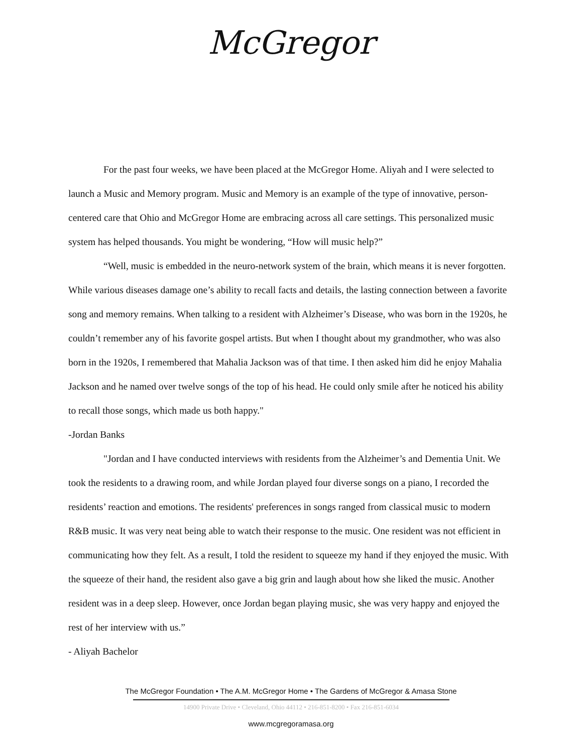McGregor
For the past four weeks, we have been placed at the McGregor Home. Aliyah and I were selected to launch a Music and Memory program. Music and Memory is an example of the type of innovative, person-centered care that Ohio and McGregor Home are embracing across all care settings. This personalized music system has helped thousands. You might be wondering, “How will music help?”
“Well, music is embedded in the neuro-network system of the brain, which means it is never forgotten. While various diseases damage one’s ability to recall facts and details, the lasting connection between a favorite song and memory remains. When talking to a resident with Alzheimer’s Disease, who was born in the 1920s, he couldn’t remember any of his favorite gospel artists. But when I thought about my grandmother, who was also born in the 1920s, I remembered that Mahalia Jackson was of that time. I then asked him did he enjoy Mahalia Jackson and he named over twelve songs of the top of his head. He could only smile after he noticed his ability to recall those songs, which made us both happy."
-Jordan Banks
"Jordan and I have conducted interviews with residents from the Alzheimer’s and Dementia Unit. We took the residents to a drawing room, and while Jordan played four diverse songs on a piano, I recorded the residents’ reaction and emotions. The residents' preferences in songs ranged from classical music to modern R&B music. It was very neat being able to watch their response to the music. One resident was not efficient in communicating how they felt. As a result, I told the resident to squeeze my hand if they enjoyed the music. With the squeeze of their hand, the resident also gave a big grin and laugh about how she liked the music. Another resident was in a deep sleep. However, once Jordan began playing music, she was very happy and enjoyed the rest of her interview with us.”
- Aliyah Bachelor
The McGregor Foundation • The A.M. McGregor Home • The Gardens of McGregor & Amasa Stone
14900 Private Drive • Cleveland, Ohio 44112 • 216-851-8200 • Fax 216-851-6034
www.mcgregoramasa.org